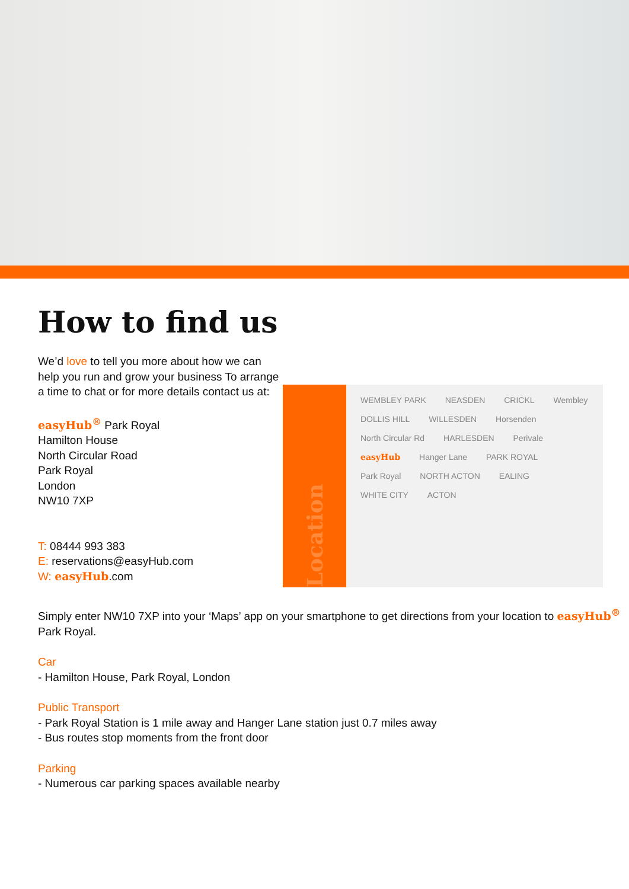How to find us
We’d love to tell you more about how we can help you run and grow your business To arrange a time to chat or for more details contact us at:
easyHub<sup>®</sup> Park Royal
Hamilton House
North Circular Road
Park Royal
London
NW10 7XP
T: 08444 993 383
E: reservations@easyHub.com
W: easyHub.com
Location
WEMBLEY PARK NEASDEN CRICKL Wembley DOLLIS HILL WILLESDEN Horsenden North Circular Rd HARLESDEN Perivale easyHub Hanger Lane PARK ROYAL Park Royal NORTH ACTON EALING WHITE CITY ACTON
Simply enter NW10 7XP into your ‘Maps’ app on your smartphone to get directions from your location to easyHub<sup>®</sup> Park Royal.
Car
- Hamilton House, Park Royal, London
Public Transport
- Park Royal Station is 1 mile away and Hanger Lane station just 0.7 miles away
- Bus routes stop moments from the front door
Parking
- Numerous car parking spaces available nearby